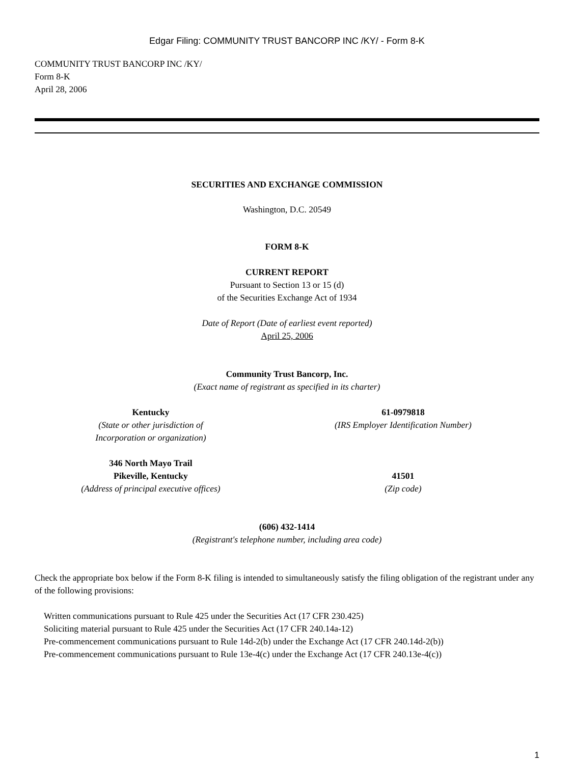Edgar Filing: COMMUNITY TRUST BANCORP INC /KY/ - Form 8-K
COMMUNITY TRUST BANCORP INC /KY/
Form 8-K
April 28, 2006
SECURITIES AND EXCHANGE COMMISSION
Washington, D.C. 20549
FORM 8-K
CURRENT REPORT
Pursuant to Section 13 or 15 (d)
of the Securities Exchange Act of 1934
Date of Report (Date of earliest event reported)
April 25, 2006
Community Trust Bancorp, Inc.
(Exact name of registrant as specified in its charter)
Kentucky
(State or other jurisdiction of
Incorporation or organization)
61-0979818
(IRS Employer Identification Number)
346 North Mayo Trail
Pikeville, Kentucky
(Address of principal executive offices)
41501
(Zip code)
(606) 432-1414
(Registrant's telephone number, including area code)
Check the appropriate box below if the Form 8-K filing is intended to simultaneously satisfy the filing obligation of the registrant under any of the following provisions:
Written communications pursuant to Rule 425 under the Securities Act (17 CFR 230.425)
Soliciting material pursuant to Rule 425 under the Securities Act (17 CFR 240.14a-12)
Pre-commencement communications pursuant to Rule 14d-2(b) under the Exchange Act (17 CFR 240.14d-2(b))
Pre-commencement communications pursuant to Rule 13e-4(c) under the Exchange Act (17 CFR 240.13e-4(c))
1